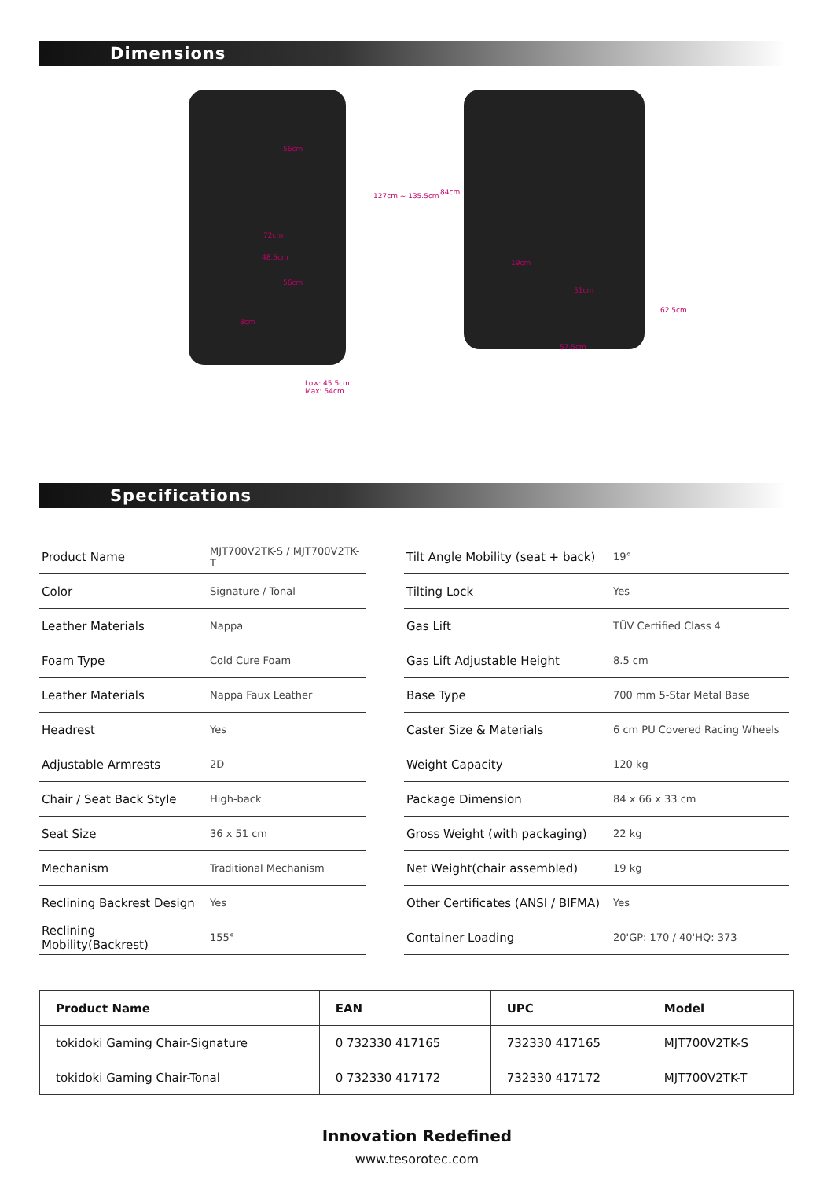Dimensions
56cm
127cm ~ 135.5cm 84cm
72cm
48.5cm
56cm
19cm
51cm
62.5cm
8cm
57.5cm
Low: 45.5cm
Max: 54cm
Specifications
| Product Name | MJT700V2TK-S / MJT700V2TK-T |
| Color | Signature / Tonal |
| Leather Materials | Nappa |
| Foam Type | Cold Cure Foam |
| Leather Materials | Nappa Faux Leather |
| Headrest | Yes |
| Adjustable Armrests | 2D |
| Chair / Seat Back Style | High-back |
| Seat Size | 36 x 51 cm |
| Mechanism | Traditional Mechanism |
| Reclining Backrest Design | Yes |
| Reclining Mobility(Backrest) | 155° |
| Tilt Angle Mobility (seat + back) | 19° |
| Tilting Lock | Yes |
| Gas Lift | TÜV Certified Class 4 |
| Gas Lift Adjustable Height | 8.5 cm |
| Base Type | 700 mm 5-Star Metal Base |
| Caster Size & Materials | 6 cm PU Covered Racing Wheels |
| Weight Capacity | 120 kg |
| Package Dimension | 84 x 66 x 33 cm |
| Gross Weight (with packaging) | 22 kg |
| Net Weight(chair assembled) | 19 kg |
| Other Certificates (ANSI / BIFMA) | Yes |
| Container Loading | 20'GP: 170 / 40'HQ: 373 |
| Product Name | EAN | UPC | Model |
| --- | --- | --- | --- |
| tokidoki Gaming Chair-Signature | 0 732330 417165 | 732330 417165 | MJT700V2TK-S |
| tokidoki Gaming Chair-Tonal | 0 732330 417172 | 732330 417172 | MJT700V2TK-T |
Innovation Redefined
www.tesorotec.com